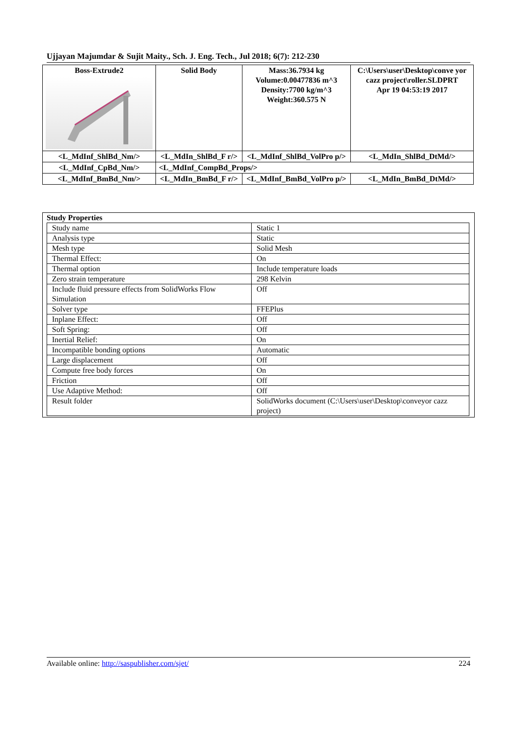Ujjayan Majumdar & Sujit Maity., Sch. J. Eng. Tech., Jul 2018; 6(7): 212-230
| Boss-Extrude2 | Solid Body | Mass:36.7934 kg Volume:0.00477836 m^3 Density:7700 kg/m^3 Weight:360.575 N | C:\Users\user\Desktop\conve yor cazz project\roller.SLDPRT Apr 19 04:53:19 2017 |
| <L_MdInf_ShlBd_Nm/> | <L_MdIn_ShlBd_F r/> | <L_MdInf_ShlBd_VolPro p/> | <L_MdIn_ShlBd_DtMd/> |
| <L_MdInf_CpBd_Nm/> | <L_MdInf_CompBd_Props/> | | |
| <L_MdInf_BmBd_Nm/> | <L_MdIn_BmBd_F r/> | <L_MdInf_BmBd_VolPro p/> | <L_MdIn_BmBd_DtMd/> |
Study Properties
| Study name | Static 1 |
| Analysis type | Static |
| Mesh type | Solid Mesh |
| Thermal Effect: | On |
| Thermal option | Include temperature loads |
| Zero strain temperature | 298 Kelvin |
| Include fluid pressure effects from SolidWorks Flow Simulation | Off |
| Solver type | FFEPlus |
| Inplane Effect: | Off |
| Soft Spring: | Off |
| Inertial Relief: | On |
| Incompatible bonding options | Automatic |
| Large displacement | Off |
| Compute free body forces | On |
| Friction | Off |
| Use Adaptive Method: | Off |
| Result folder | SolidWorks document (C:\Users\user\Desktop\conveyor cazz project) |
Available online: http://saspublisher.com/sjet/ 224